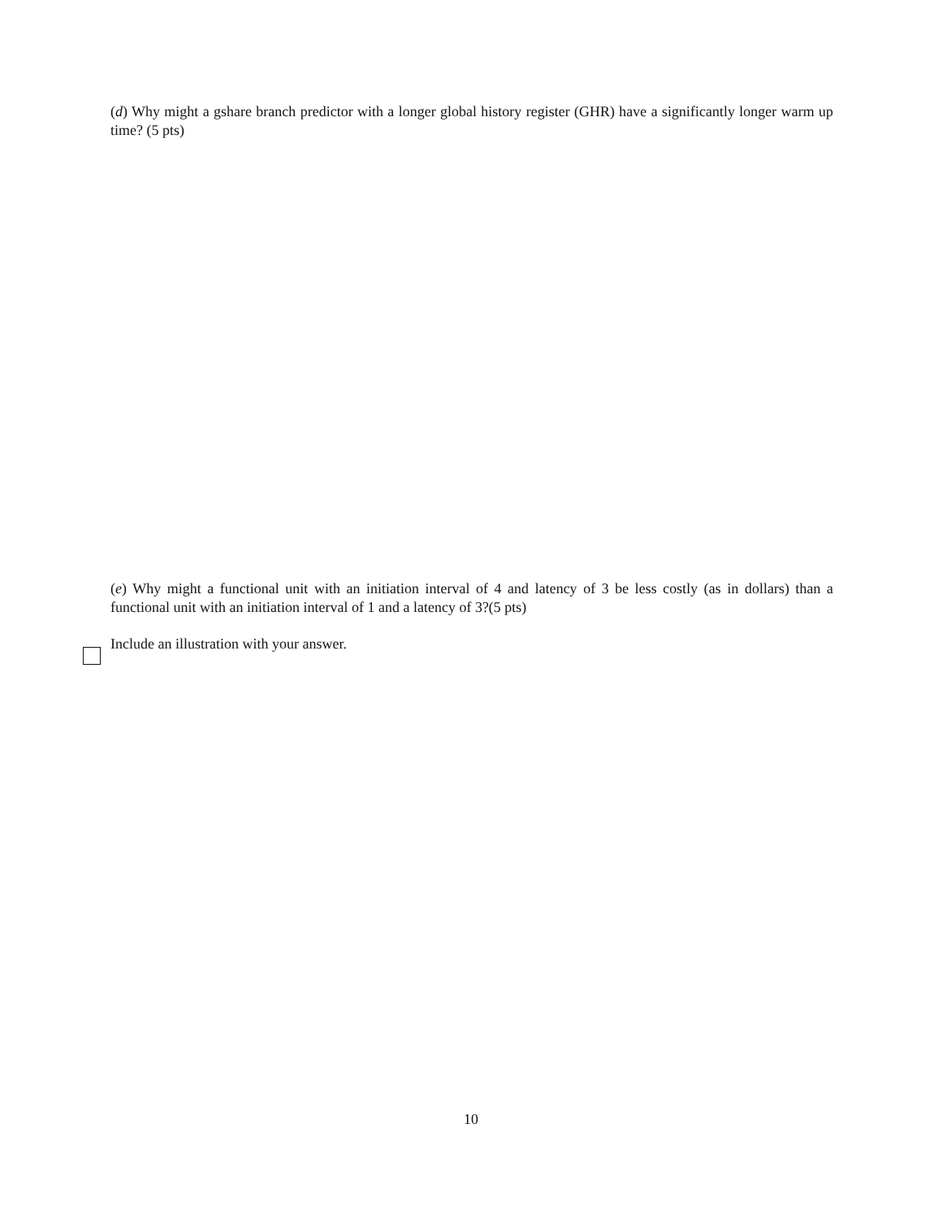(d) Why might a gshare branch predictor with a longer global history register (GHR) have a significantly longer warm up time? (5 pts)
(e) Why might a functional unit with an initiation interval of 4 and latency of 3 be less costly (as in dollars) than a functional unit with an initiation interval of 1 and a latency of 3?(5 pts)
Include an illustration with your answer.
10